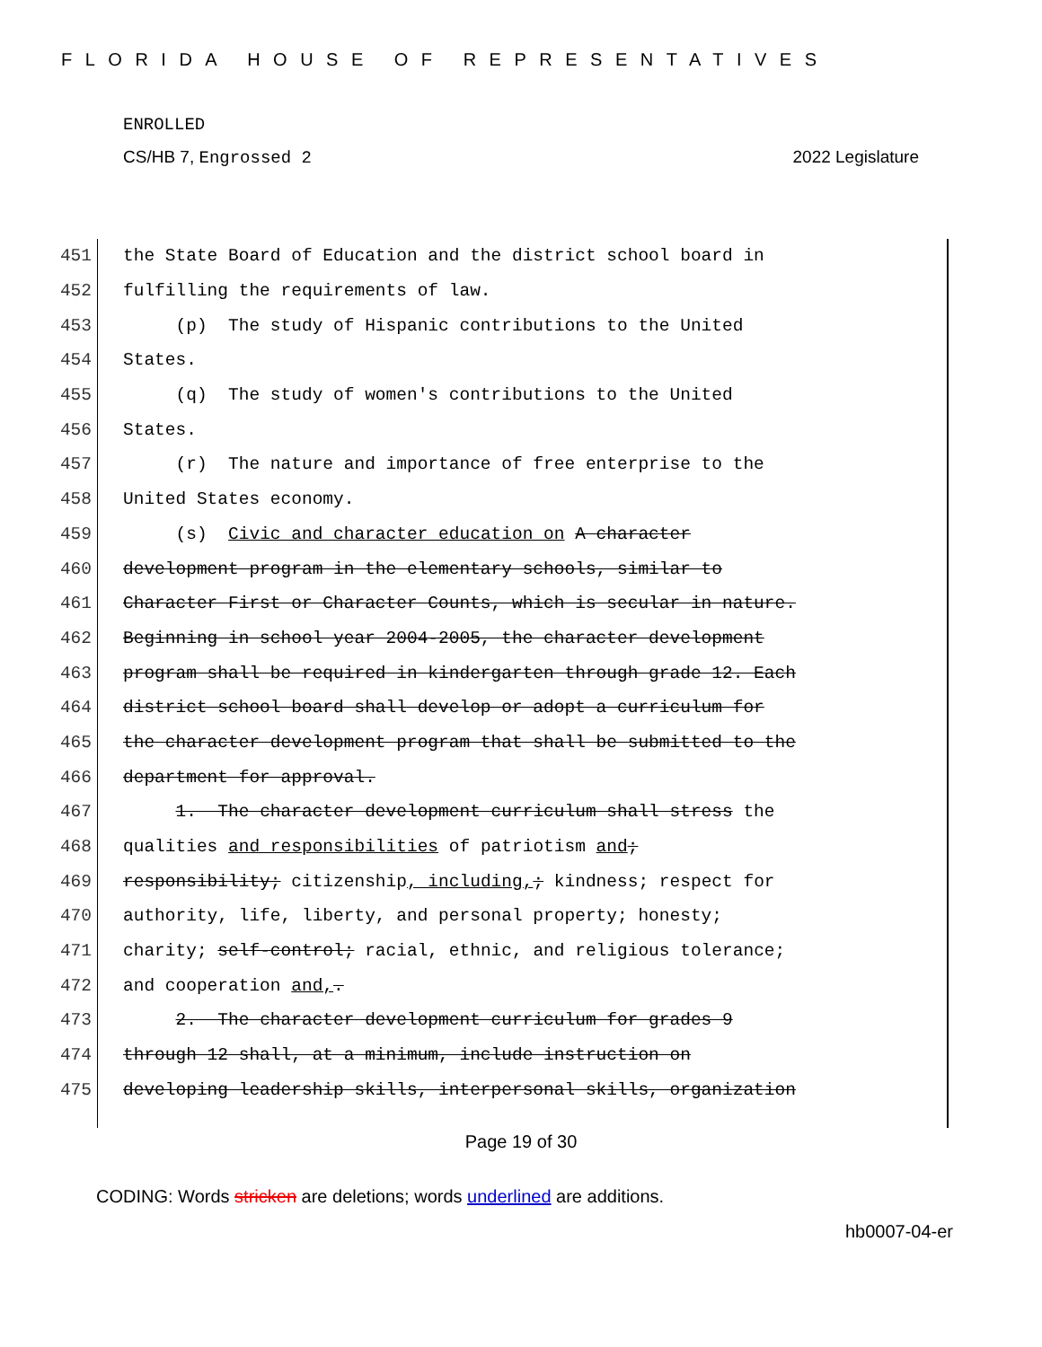FLORIDA HOUSE OF REPRESENTATIVES
ENROLLED
CS/HB 7, Engrossed 2 2022 Legislature
451
the State Board of Education and the district school board in
452
fulfilling the requirements of law.
453
(p) The study of Hispanic contributions to the United
454
States.
455
(q) The study of women's contributions to the United
456
States.
457
(r) The nature and importance of free enterprise to the
458
United States economy.
459
(s) Civic and character education on A character
460
development program in the elementary schools, similar to
461
Character First or Character Counts, which is secular in nature.
462
Beginning in school year 2004-2005, the character development
463
program shall be required in kindergarten through grade 12. Each
464
district school board shall develop or adopt a curriculum for
465
the character development program that shall be submitted to the
466
department for approval.
467
1. The character development curriculum shall stress the
468
qualities and responsibilities of patriotism and;
469
responsibility; citizenship, including,; kindness; respect for
470
authority, life, liberty, and personal property; honesty;
471
charity; self-control; racial, ethnic, and religious tolerance;
472
and cooperation and,.
473
2. The character development curriculum for grades 9
474
through 12 shall, at a minimum, include instruction on
475
developing leadership skills, interpersonal skills, organization
Page 19 of 30
CODING: Words stricken are deletions; words underlined are additions.
hb0007-04-er